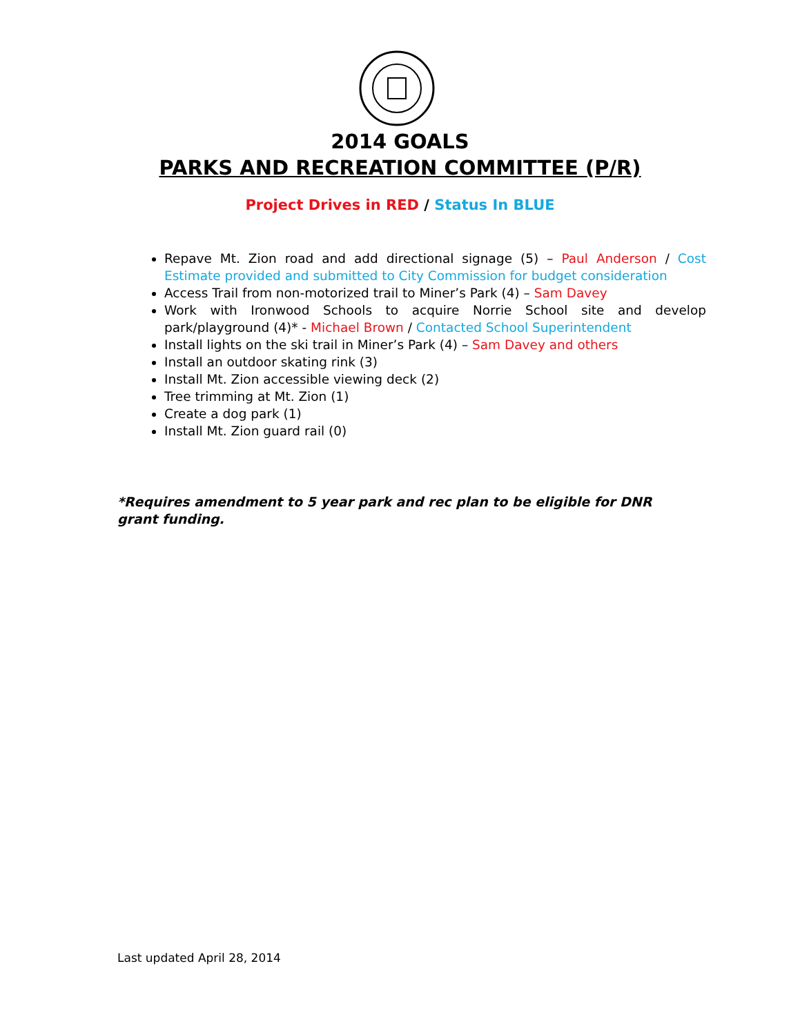2014 GOALS
PARKS AND RECREATION COMMITTEE (P/R)
Project Drives in RED / Status In BLUE
Repave Mt. Zion road and add directional signage (5) – Paul Anderson / Cost Estimate provided and submitted to City Commission for budget consideration
Access Trail from non-motorized trail to Miner’s Park (4) – Sam Davey
Work with Ironwood Schools to acquire Norrie School site and develop park/playground (4)* - Michael Brown / Contacted School Superintendent
Install lights on the ski trail in Miner’s Park (4) – Sam Davey and others
Install an outdoor skating rink (3)
Install Mt. Zion accessible viewing deck (2)
Tree trimming at Mt. Zion (1)
Create a dog park (1)
Install Mt. Zion guard rail (0)
*Requires amendment to 5 year park and rec plan to be eligible for DNR grant funding.
Last updated April 28, 2014